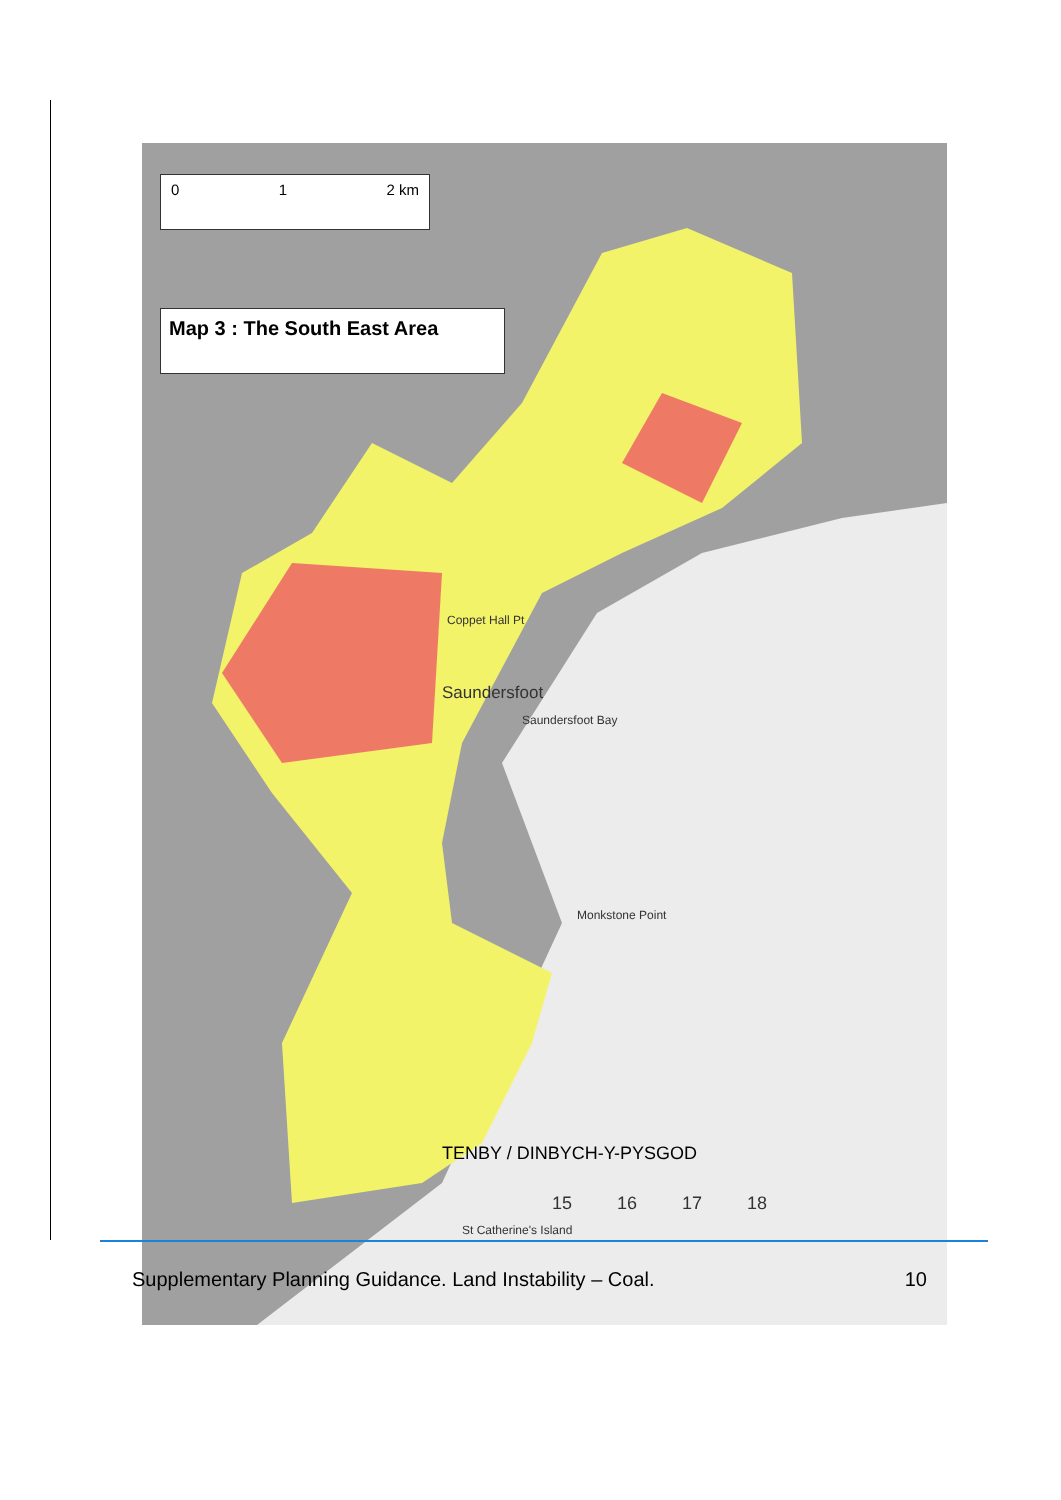0 1 2 km
Map 3 : The South East Area
Saundersfoot
Saundersfoot Bay
Coppet Hall Pt
Monkstone Point
TENBY / DINBYCH-Y-PYSGOD
St Catherine's Island
15 16 17 18
Supplementary Planning Guidance. Land Instability – Coal. 10